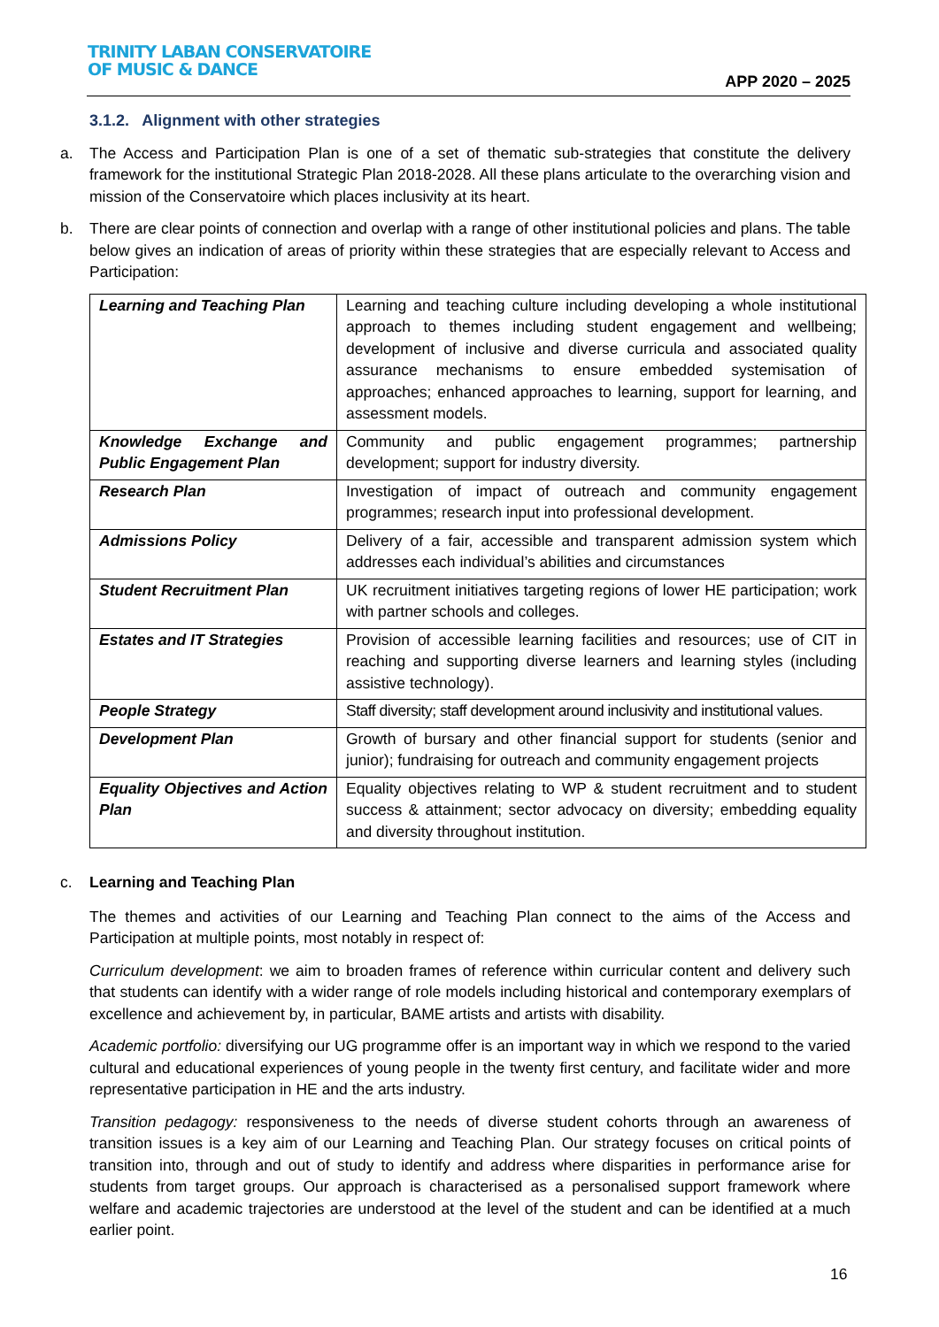TRINITY LABAN CONSERVATOIRE
OF MUSIC & DANCE
APP 2020 – 2025
3.1.2. Alignment with other strategies
a. The Access and Participation Plan is one of a set of thematic sub-strategies that constitute the delivery framework for the institutional Strategic Plan 2018-2028. All these plans articulate to the overarching vision and mission of the Conservatoire which places inclusivity at its heart.
b. There are clear points of connection and overlap with a range of other institutional policies and plans. The table below gives an indication of areas of priority within these strategies that are especially relevant to Access and Participation:
| Learning and Teaching Plan | Learning and teaching culture including developing a whole institutional approach to themes including student engagement and wellbeing; development of inclusive and diverse curricula and associated quality assurance mechanisms to ensure embedded systemisation of approaches; enhanced approaches to learning, support for learning, and assessment models. |
| Knowledge Exchange and Public Engagement Plan | Community and public engagement programmes; partnership development; support for industry diversity. |
| Research Plan | Investigation of impact of outreach and community engagement programmes; research input into professional development. |
| Admissions Policy | Delivery of a fair, accessible and transparent admission system which addresses each individual’s abilities and circumstances |
| Student Recruitment Plan | UK recruitment initiatives targeting regions of lower HE participation; work with partner schools and colleges. |
| Estates and IT Strategies | Provision of accessible learning facilities and resources; use of CIT in reaching and supporting diverse learners and learning styles (including assistive technology). |
| People Strategy | Staff diversity; staff development around inclusivity and institutional values. |
| Development Plan | Growth of bursary and other financial support for students (senior and junior); fundraising for outreach and community engagement projects |
| Equality Objectives and Action Plan | Equality objectives relating to WP & student recruitment and to student success & attainment; sector advocacy on diversity; embedding equality and diversity throughout institution. |
c. Learning and Teaching Plan
The themes and activities of our Learning and Teaching Plan connect to the aims of the Access and Participation at multiple points, most notably in respect of:
Curriculum development: we aim to broaden frames of reference within curricular content and delivery such that students can identify with a wider range of role models including historical and contemporary exemplars of excellence and achievement by, in particular, BAME artists and artists with disability.
Academic portfolio: diversifying our UG programme offer is an important way in which we respond to the varied cultural and educational experiences of young people in the twenty first century, and facilitate wider and more representative participation in HE and the arts industry.
Transition pedagogy: responsiveness to the needs of diverse student cohorts through an awareness of transition issues is a key aim of our Learning and Teaching Plan. Our strategy focuses on critical points of transition into, through and out of study to identify and address where disparities in performance arise for students from target groups. Our approach is characterised as a personalised support framework where welfare and academic trajectories are understood at the level of the student and can be identified at a much earlier point.
16